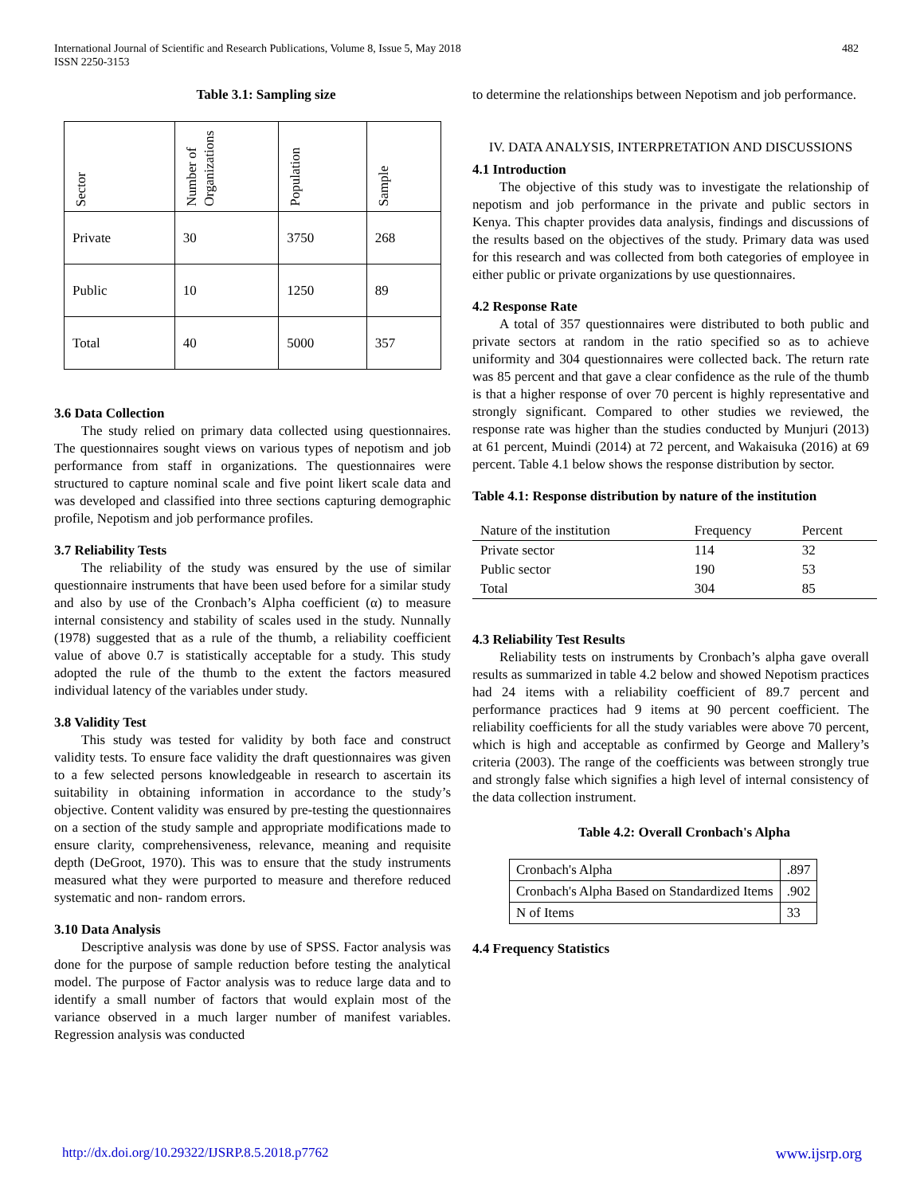International Journal of Scientific and Research Publications, Volume 8, Issue 5, May 2018
ISSN 2250-3153
482
Table 3.1: Sampling size
| Sector | Number of Organizations | Population | Sample |
| Private | 30 | 3750 | 268 |
| Public | 10 | 1250 | 89 |
| Total | 40 | 5000 | 357 |
3.6 Data Collection
The study relied on primary data collected using questionnaires. The questionnaires sought views on various types of nepotism and job performance from staff in organizations. The questionnaires were structured to capture nominal scale and five point likert scale data and was developed and classified into three sections capturing demographic profile, Nepotism and job performance profiles.
3.7 Reliability Tests
The reliability of the study was ensured by the use of similar questionnaire instruments that have been used before for a similar study and also by use of the Cronbach’s Alpha coefficient (α) to measure internal consistency and stability of scales used in the study. Nunnally (1978) suggested that as a rule of the thumb, a reliability coefficient value of above 0.7 is statistically acceptable for a study. This study adopted the rule of the thumb to the extent the factors measured individual latency of the variables under study.
3.8 Validity Test
This study was tested for validity by both face and construct validity tests. To ensure face validity the draft questionnaires was given to a few selected persons knowledgeable in research to ascertain its suitability in obtaining information in accordance to the study’s objective. Content validity was ensured by pre-testing the questionnaires on a section of the study sample and appropriate modifications made to ensure clarity, comprehensiveness, relevance, meaning and requisite depth (DeGroot, 1970). This was to ensure that the study instruments measured what they were purported to measure and therefore reduced systematic and non- random errors.
3.10 Data Analysis
Descriptive analysis was done by use of SPSS. Factor analysis was done for the purpose of sample reduction before testing the analytical model. The purpose of Factor analysis was to reduce large data and to identify a small number of factors that would explain most of the variance observed in a much larger number of manifest variables. Regression analysis was conducted
to determine the relationships between Nepotism and job performance.
IV. DATA ANALYSIS, INTERPRETATION AND DISCUSSIONS
4.1 Introduction
The objective of this study was to investigate the relationship of nepotism and job performance in the private and public sectors in Kenya. This chapter provides data analysis, findings and discussions of the results based on the objectives of the study. Primary data was used for this research and was collected from both categories of employee in either public or private organizations by use questionnaires.
4.2 Response Rate
A total of 357 questionnaires were distributed to both public and private sectors at random in the ratio specified so as to achieve uniformity and 304 questionnaires were collected back. The return rate was 85 percent and that gave a clear confidence as the rule of the thumb is that a higher response of over 70 percent is highly representative and strongly significant. Compared to other studies we reviewed, the response rate was higher than the studies conducted by Munjuri (2013) at 61 percent, Muindi (2014) at 72 percent, and Wakaisuka (2016) at 69 percent. Table 4.1 below shows the response distribution by sector.
Table 4.1: Response distribution by nature of the institution
| Nature of the institution | Frequency | Percent |
| Private sector | 114 | 32 |
| Public sector | 190 | 53 |
| Total | 304 | 85 |
4.3 Reliability Test Results
Reliability tests on instruments by Cronbach’s alpha gave overall results as summarized in table 4.2 below and showed Nepotism practices had 24 items with a reliability coefficient of 89.7 percent and performance practices had 9 items at 90 percent coefficient. The reliability coefficients for all the study variables were above 70 percent, which is high and acceptable as confirmed by George and Mallery’s criteria (2003). The range of the coefficients was between strongly true and strongly false which signifies a high level of internal consistency of the data collection instrument.
Table 4.2: Overall Cronbach's Alpha
| Cronbach's Alpha | .897 |
| Cronbach's Alpha Based on Standardized Items | .902 |
| N of Items | 33 |
4.4 Frequency Statistics
http://dx.doi.org/10.29322/IJSRP.8.5.2018.p7762 www.ijsrp.org